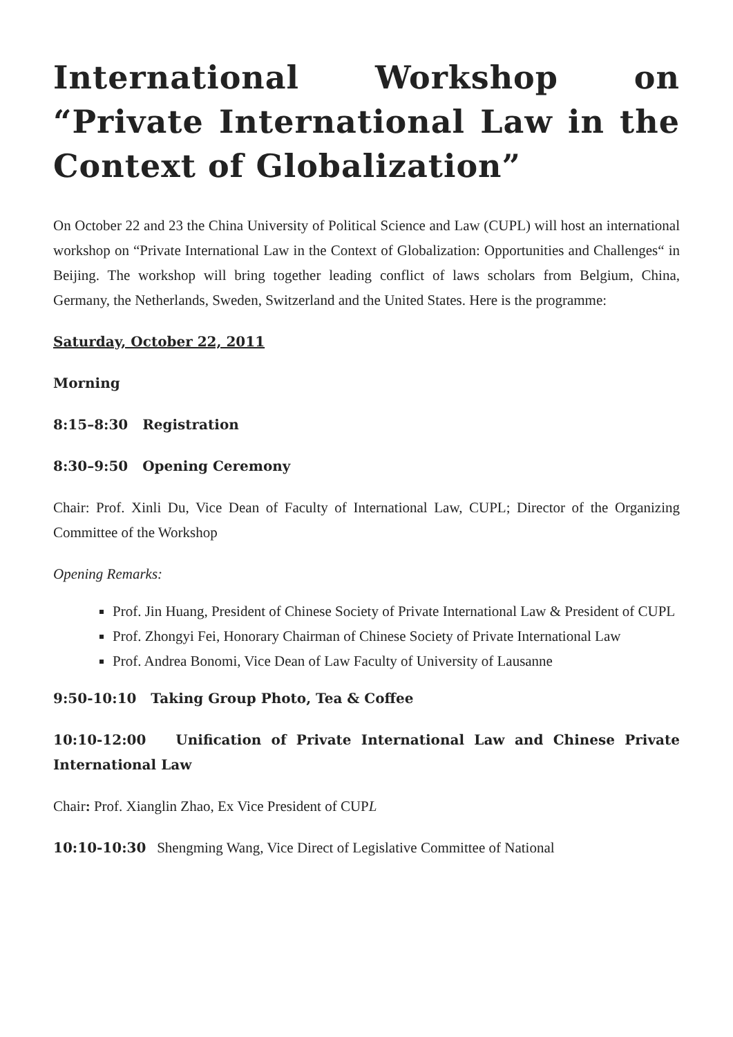International Workshop on “Private International Law in the Context of Globalization”
On October 22 and 23 the China University of Political Science and Law (CUPL) will host an international workshop on “Private International Law in the Context of Globalization: Opportunities and Challenges“ in Beijing. The workshop will bring together leading conflict of laws scholars from Belgium, China, Germany, the Netherlands, Sweden, Switzerland and the United States. Here is the programme:
Saturday, October 22, 2011
Morning
8:15–8:30 Registration
8:30–9:50 Opening Ceremony
Chair: Prof. Xinli Du, Vice Dean of Faculty of International Law, CUPL; Director of the Organizing Committee of the Workshop
Opening Remarks:
Prof. Jin Huang, President of Chinese Society of Private International Law & President of CUPL
Prof. Zhongyi Fei, Honorary Chairman of Chinese Society of Private International Law
Prof. Andrea Bonomi, Vice Dean of Law Faculty of University of Lausanne
9:50-10:10 Taking Group Photo, Tea & Coffee
10:10-12:00 Unification of Private International Law and Chinese Private International Law
Chair: Prof. Xianglin Zhao, Ex Vice President of CUPL
10:10-10:30 Shengming Wang, Vice Direct of Legislative Committee of National